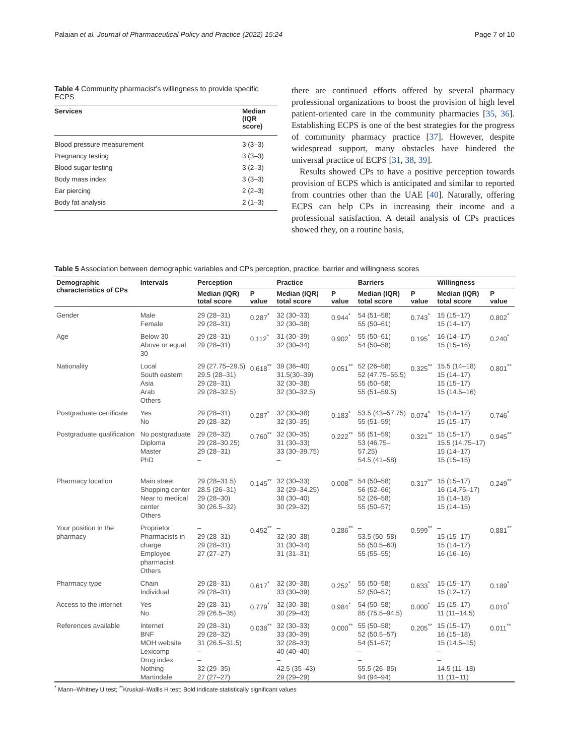Palaian et al. Journal of Pharmaceutical Policy and Practice (2022) 15:24 Page 7 of 10
Table 4 Community pharmacist’s willingness to provide specific ECPS
| Services | Median (IQR score) |
| --- | --- |
| Blood pressure measurement | 3 (3–3) |
| Pregnancy testing | 3 (3–3) |
| Blood sugar testing | 3 (2–3) |
| Body mass index | 3 (3–3) |
| Ear piercing | 2 (2–3) |
| Body fat analysis | 2 (1–3) |
there are continued efforts offered by several pharmacy professional organizations to boost the provision of high level patient-oriented care in the community pharmacies [35, 36]. Establishing ECPS is one of the best strategies for the progress of community pharmacy practice [37]. However, despite widespread support, many obstacles have hindered the universal practice of ECPS [31, 38, 39].
Results showed CPs to have a positive perception towards provision of ECPS which is anticipated and similar to reported from countries other than the UAE [40]. Naturally, offering ECPS can help CPs in increasing their income and a professional satisfaction. A detail analysis of CPs practices showed they, on a routine basis,
Table 5 Association between demographic variables and CPs perception, practice, barrier and willingness scores
| Demographic characteristics of CPs | Intervals | Perception | | Practice | | Barriers | | Willingness | |
| --- | --- | --- | --- | --- | --- | --- | --- | --- | --- |
| | | Median (IQR) total score | P value | Median (IQR) total score | P value | Median (IQR) total score | P value | Median (IQR) total score | P value |
| Gender | Male Female | 29 (28–31) 29 (28–31) | 0.287<sup>*</sup> | 32 (30–33) 32 (30–38) | 0.944<sup>*</sup> | 54 (51–58) 55 (50–61) | 0.743<sup>*</sup> | 15 (15–17) 15 (14–17) | 0.802<sup>*</sup> |
| Age | Below 30 Above or equal 30 | 29 (28–31) 29 (28–31) | 0.112<sup>*</sup> | 31 (30–39) 32 (30–34) | 0.902<sup>*</sup> | 55 (50–61) 54 (50–58) | 0.195<sup>*</sup> | 16 (14–17) 15 (15–16) | 0.240<sup>*</sup> |
| Nationality | Local South eastern Asia Arab Others | 29 (27.75–29.5) 29.5 (28–31) 29 (28–31) 29 (28–32.5) | 0.618<sup>**</sup> | 39 (36–40) 31.5(30–39) 32 (30–38) 32 (30–32.5) | 0.051<sup>**</sup> | 52 (26–58) 52 (47.75–55.5) 55 (50–58) 55 (51–59.5) | 0.325<sup>**</sup> | 15.5 (14–18) 15 (14–17) 15 (15–17) 15 (14.5–16) | 0.801<sup>**</sup> |
| Postgraduate certificate | Yes No | 29 (28–31) 29 (28–32) | 0.287<sup>*</sup> | 32 (30–38) 32 (30–35) | 0.183<sup>*</sup> | 53.5 (43–57.75) 55 (51–59) | 0.074<sup>*</sup> | 15 (14–17) 15 (15–17) | 0.746<sup>*</sup> |
| Postgraduate qualification | No postgraduate Diploma Master PhD | 29 (28–32) 29 (28–30.25) 29 (28–31) – | 0.760<sup>**</sup> | 32 (30–35) 31 (30–33) 33 (30–39.75) – | 0.222<sup>**</sup> | 55 (51–59) 53 (46.75–57.25) 54.5 (41–58) – | 0.321<sup>**</sup> | 15 (15–17) 15.5 (14.75–17) 15 (14–17) 15 (15–15) | 0.945<sup>**</sup> |
| Pharmacy location | Main street Shopping center Near to medical center Others | 29 (28–31.5) 28.5 (26–31) 29 (28–30) 30 (26.5–32) | 0.145<sup>**</sup> | 32 (30–33) 32 (29–34.25) 38 (30–40) 30 (29–32) | 0.008<sup>**</sup> | 54 (50–58) 56 (52–66) 52 (26–58) 55 (50–57) | 0.317<sup>**</sup> | 15 (15–17) 16 (14.75–17) 15 (14–18) 15 (14–15) | 0.249<sup>**</sup> |
| Your position in the pharmacy | Proprietor Pharmacists in charge Employee pharmacist Others | – 29 (28–31) 29 (28–31) 27 (27–27) | 0.452<sup>**</sup> | – 32 (30–38) 31 (30–34) 31 (31–31) | 0.286<sup>**</sup> | – 53.5 (50–58) 55 (50.5–60) 55 (55–55) | 0.599<sup>**</sup> | – 15 (15–17) 15 (14–17) 16 (16–16) | 0.881<sup>**</sup> |
| Pharmacy type | Chain Individual | 29 (28–31) 29 (28–31) | 0.617<sup>*</sup> | 32 (30–38) 33 (30–39) | 0.252<sup>*</sup> | 55 (50–58) 52 (50–57) | 0.633<sup>*</sup> | 15 (15–17) 15 (12–17) | 0.189<sup>*</sup> |
| Access to the internet | Yes No | 29 (28–31) 29 (26.5–35) | 0.779<sup>*</sup> | 32 (30–38) 30 (29–43) | 0.984<sup>*</sup> | 54 (50–58) 85 (75.5–94.5) | 0.000<sup>*</sup> | 15 (15–17) 11 (11–14.5) | 0.010<sup>*</sup> |
| References available | Internet BNF MOH website Lexicomp Drug index Nothing Martindale | 29 (28–31) 29 (28–32) 31 (26.5–31.5) – – 32 (29–35) 27 (27–27) | 0.038<sup>**</sup> | 32 (30–33) 33 (30–39) 32 (28–33) 40 (40–40) – 42.5 (35–43) 29 (29–29) | 0.000<sup>**</sup> | 55 (50–58) 52 (50.5–57) 54 (51–57) – – 55.5 (26–85) 94 (94–94) | 0.205<sup>**</sup> | 15 (15–17) 16 (15–18) 15 (14.5–15) – – 14.5 (11–18) 11 (11–11) | 0.011<sup>**</sup> |
<sup>*</sup> Mann–Whitney U test; <sup>**</sup>Kruskal–Wallis H test; Bold indicate statistically significant values